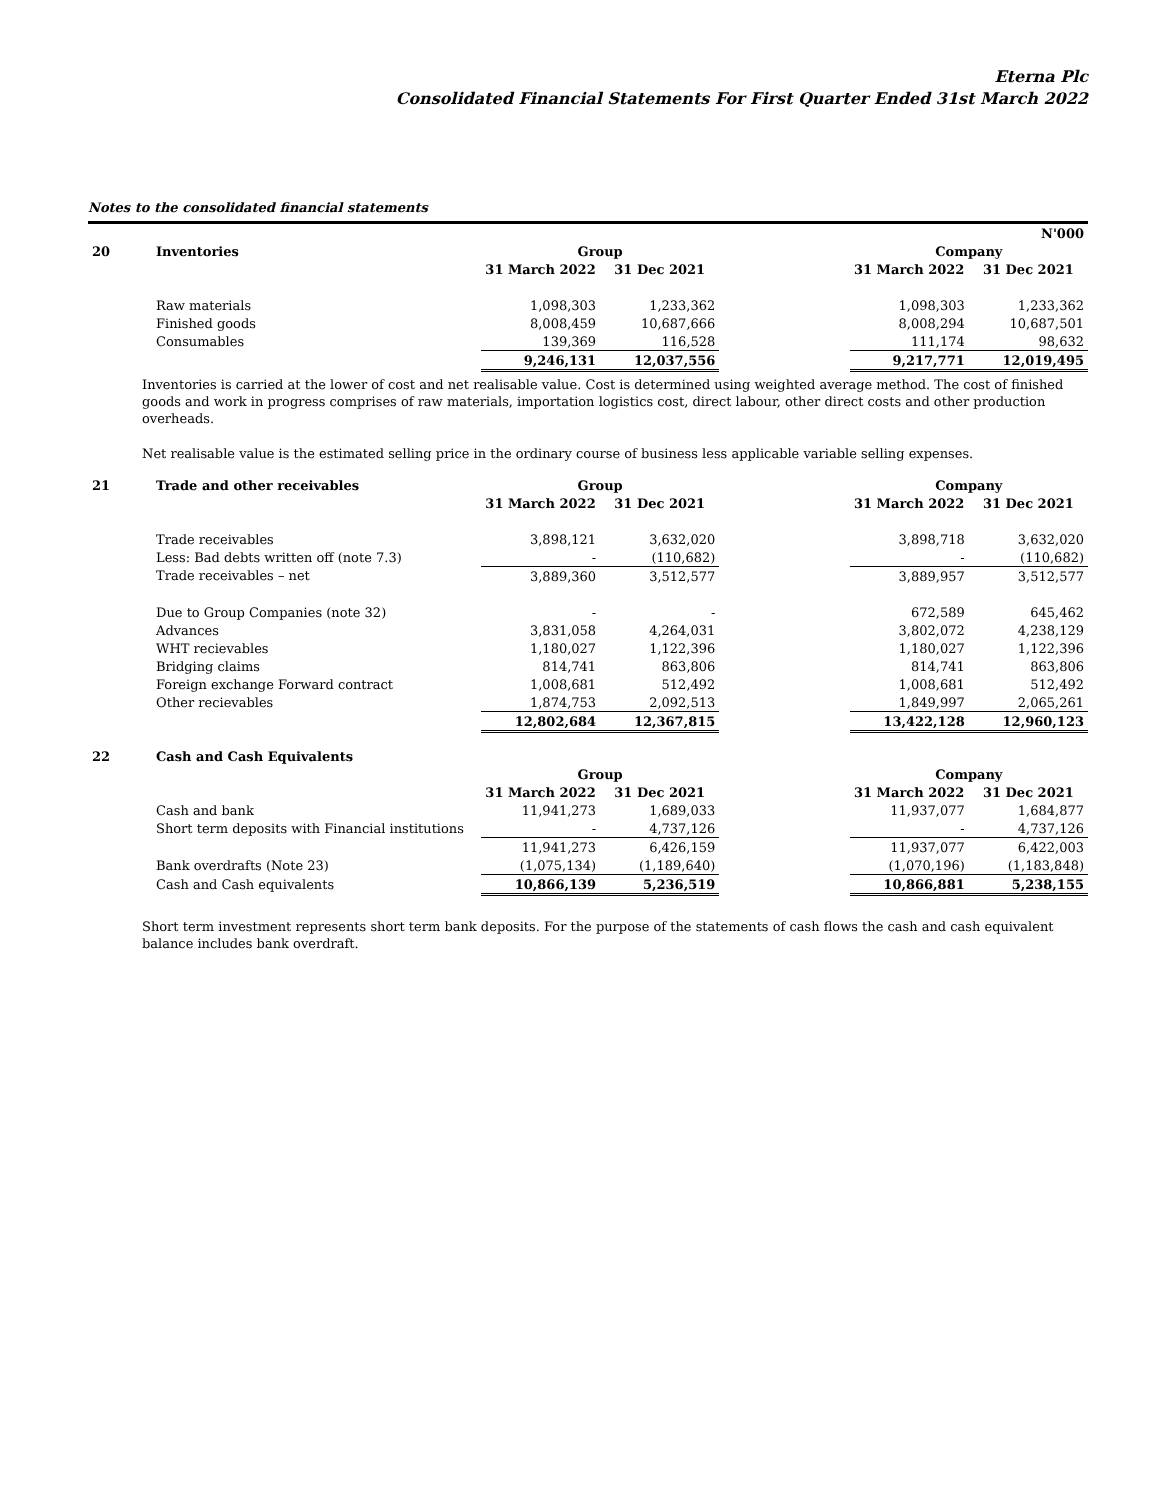Eterna Plc
Consolidated Financial Statements For First Quarter Ended 31st March 2022
Notes to the consolidated financial statements
| | | | | | | N'000 |
| 20 | Inventories | Group | | | Company | |
| | | 31 March 2022 | 31 Dec 2021 | | 31 March 2022 | 31 Dec 2021 |
| | Raw materials | 1,098,303 | 1,233,362 | | 1,098,303 | 1,233,362 |
| | Finished goods | 8,008,459 | 10,687,666 | | 8,008,294 | 10,687,501 |
| | Consumables | 139,369 | 116,528 | | 111,174 | 98,632 |
| | | 9,246,131 | 12,037,556 | | 9,217,771 | 12,019,495 |
Inventories is carried at the lower of cost and net realisable value. Cost is determined using weighted average method. The cost of finished goods and work in progress comprises of raw materials, importation logistics cost, direct labour, other direct costs and other production overheads.
Net realisable value is the estimated selling price in the ordinary course of business less applicable variable selling expenses.
| 21 | Trade and other receivables | Group | | | Company | |
| | | 31 March 2022 | 31 Dec 2021 | | 31 March 2022 | 31 Dec 2021 |
| | Trade receivables | 3,898,121 | 3,632,020 | | 3,898,718 | 3,632,020 |
| | Less: Bad debts written off (note 7.3) | - | (110,682) | | - | (110,682) |
| | Trade receivables – net | 3,889,360 | 3,512,577 | | 3,889,957 | 3,512,577 |
| | Due to Group Companies (note 32) | - | - | | 672,589 | 645,462 |
| | Advances | 3,831,058 | 4,264,031 | | 3,802,072 | 4,238,129 |
| | WHT recievables | 1,180,027 | 1,122,396 | | 1,180,027 | 1,122,396 |
| | Bridging claims | 814,741 | 863,806 | | 814,741 | 863,806 |
| | Foreign exchange Forward contract | 1,008,681 | 512,492 | | 1,008,681 | 512,492 |
| | Other recievables | 1,874,753 | 2,092,513 | | 1,849,997 | 2,065,261 |
| | | 12,802,684 | 12,367,815 | | 13,422,128 | 12,960,123 |
| 22 | Cash and Cash Equivalents | | | | | |
| | | Group | | | Company | |
| | | 31 March 2022 | 31 Dec 2021 | | 31 March 2022 | 31 Dec 2021 |
| | Cash and bank | 11,941,273 | 1,689,033 | | 11,937,077 | 1,684,877 |
| | Short term deposits with Financial institutions | - | 4,737,126 | | - | 4,737,126 |
| | | 11,941,273 | 6,426,159 | | 11,937,077 | 6,422,003 |
| | Bank overdrafts (Note 23) | (1,075,134) | (1,189,640) | | (1,070,196) | (1,183,848) |
| | Cash and Cash equivalents | 10,866,139 | 5,236,519 | | 10,866,881 | 5,238,155 |
Short term investment represents short term bank deposits. For the purpose of the statements of cash flows the cash and cash equivalent balance includes bank overdraft.